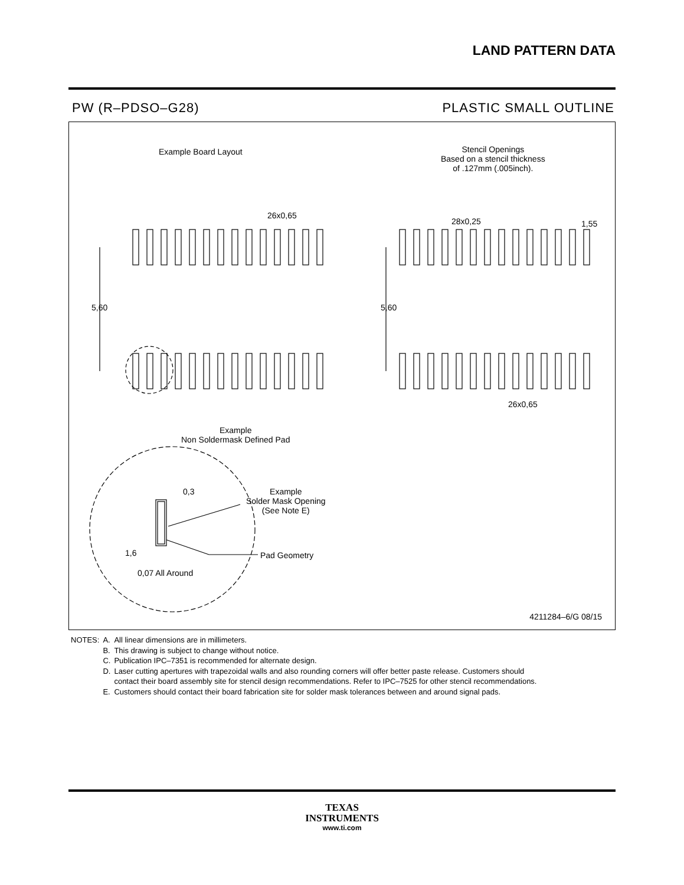LAND PATTERN DATA
PW (R–PDSO–G28) PLASTIC SMALL OUTLINE
Example Board Layout
Stencil Openings
Based on a stencil thickness
of .127mm (.005inch).
26x0,65
28x0,25 1,55
5,60 5,60
26x0,65
Example
Non Soldermask Defined Pad
0,3
Example
Solder Mask Opening
(See Note E)
1,6 Pad Geometry
0,07 All Around
4211284–6/G 08/15
| NOTES: | A. | All linear dimensions are in millimeters. |
| | B. | This drawing is subject to change without notice. |
| | C. | Publication IPC–7351 is recommended for alternate design. |
| | D. | Laser cutting apertures with trapezoidal walls and also rounding corners will offer better paste release. Customers should contact their board assembly site for stencil design recommendations. Refer to IPC–7525 for other stencil recommendations. |
| | E. | Customers should contact their board fabrication site for solder mask tolerances between and around signal pads. |
TEXAS
INSTRUMENTS
www.ti.com